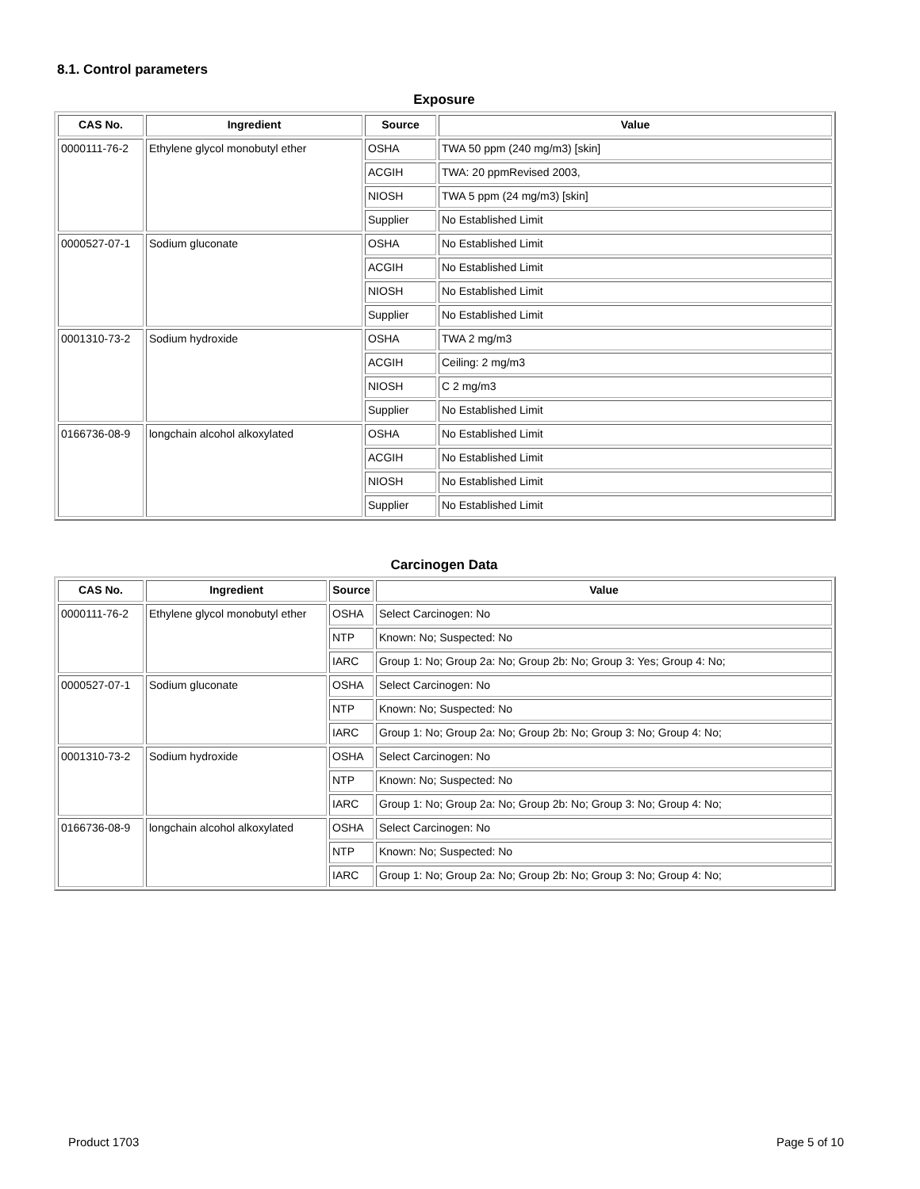8.1. Control parameters
Exposure
| CAS No. | Ingredient | Source | Value |
| --- | --- | --- | --- |
| 0000111-76-2 | Ethylene glycol monobutyl ether | OSHA | TWA 50 ppm (240 mg/m3) [skin] |
| | | ACGIH | TWA: 20 ppmRevised 2003, |
| | | NIOSH | TWA 5 ppm (24 mg/m3) [skin] |
| | | Supplier | No Established Limit |
| 0000527-07-1 | Sodium gluconate | OSHA | No Established Limit |
| | | ACGIH | No Established Limit |
| | | NIOSH | No Established Limit |
| | | Supplier | No Established Limit |
| 0001310-73-2 | Sodium hydroxide | OSHA | TWA 2 mg/m3 |
| | | ACGIH | Ceiling: 2 mg/m3 |
| | | NIOSH | C 2 mg/m3 |
| | | Supplier | No Established Limit |
| 0166736-08-9 | longchain alcohol alkoxylated | OSHA | No Established Limit |
| | | ACGIH | No Established Limit |
| | | NIOSH | No Established Limit |
| | | Supplier | No Established Limit |
Carcinogen Data
| CAS No. | Ingredient | Source | Value |
| --- | --- | --- | --- |
| 0000111-76-2 | Ethylene glycol monobutyl ether | OSHA | Select Carcinogen: No |
| | | NTP | Known: No; Suspected: No |
| | | IARC | Group 1: No; Group 2a: No; Group 2b: No; Group 3: Yes; Group 4: No; |
| 0000527-07-1 | Sodium gluconate | OSHA | Select Carcinogen: No |
| | | NTP | Known: No; Suspected: No |
| | | IARC | Group 1: No; Group 2a: No; Group 2b: No; Group 3: No; Group 4: No; |
| 0001310-73-2 | Sodium hydroxide | OSHA | Select Carcinogen: No |
| | | NTP | Known: No; Suspected: No |
| | | IARC | Group 1: No; Group 2a: No; Group 2b: No; Group 3: No; Group 4: No; |
| 0166736-08-9 | longchain alcohol alkoxylated | OSHA | Select Carcinogen: No |
| | | NTP | Known: No; Suspected: No |
| | | IARC | Group 1: No; Group 2a: No; Group 2b: No; Group 3: No; Group 4: No; |
Product 1703 Page 5 of 10